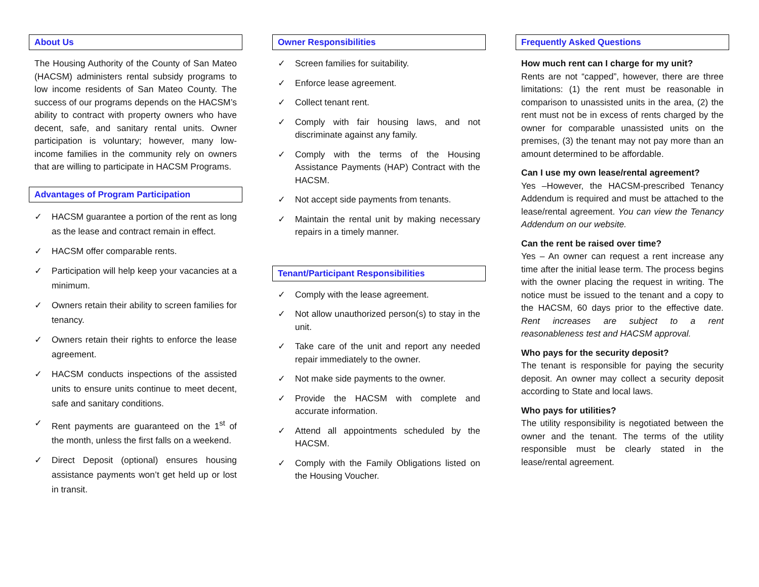About Us
The Housing Authority of the County of San Mateo (HACSM) administers rental subsidy programs to low income residents of San Mateo County. The success of our programs depends on the HACSM’s ability to contract with property owners who have decent, safe, and sanitary rental units. Owner participation is voluntary; however, many low-income families in the community rely on owners that are willing to participate in HACSM Programs.
Advantages of Program Participation
✓ HACSM guarantee a portion of the rent as long as the lease and contract remain in effect.
✓ HACSM offer comparable rents.
✓ Participation will help keep your vacancies at a minimum.
✓ Owners retain their ability to screen families for tenancy.
✓ Owners retain their rights to enforce the lease agreement.
✓ HACSM conducts inspections of the assisted units to ensure units continue to meet decent, safe and sanitary conditions.
✓ Rent payments are guaranteed on the 1<sup>st</sup> of the month, unless the first falls on a weekend.
✓ Direct Deposit (optional) ensures housing assistance payments won’t get held up or lost in transit.
Owner Responsibilities
✓ Screen families for suitability.
✓ Enforce lease agreement.
✓ Collect tenant rent.
✓ Comply with fair housing laws, and not discriminate against any family.
✓ Comply with the terms of the Housing Assistance Payments (HAP) Contract with the HACSM.
✓ Not accept side payments from tenants.
✓ Maintain the rental unit by making necessary repairs in a timely manner.
Tenant/Participant Responsibilities
✓ Comply with the lease agreement.
✓ Not allow unauthorized person(s) to stay in the unit.
✓ Take care of the unit and report any needed repair immediately to the owner.
✓ Not make side payments to the owner.
✓ Provide the HACSM with complete and accurate information.
✓ Attend all appointments scheduled by the HACSM.
✓ Comply with the Family Obligations listed on the Housing Voucher.
Frequently Asked Questions
How much rent can I charge for my unit?
Rents are not “capped”, however, there are three limitations: (1) the rent must be reasonable in comparison to unassisted units in the area, (2) the rent must not be in excess of rents charged by the owner for comparable unassisted units on the premises, (3) the tenant may not pay more than an amount determined to be affordable.
Can I use my own lease/rental agreement?
Yes –However, the HACSM-prescribed Tenancy Addendum is required and must be attached to the lease/rental agreement. You can view the Tenancy Addendum on our website.
Can the rent be raised over time?
Yes – An owner can request a rent increase any time after the initial lease term. The process begins with the owner placing the request in writing. The notice must be issued to the tenant and a copy to the HACSM, 60 days prior to the effective date. Rent increases are subject to a rent reasonableness test and HACSM approval.
Who pays for the security deposit?
The tenant is responsible for paying the security deposit. An owner may collect a security deposit according to State and local laws.
Who pays for utilities?
The utility responsibility is negotiated between the owner and the tenant. The terms of the utility responsible must be clearly stated in the lease/rental agreement.